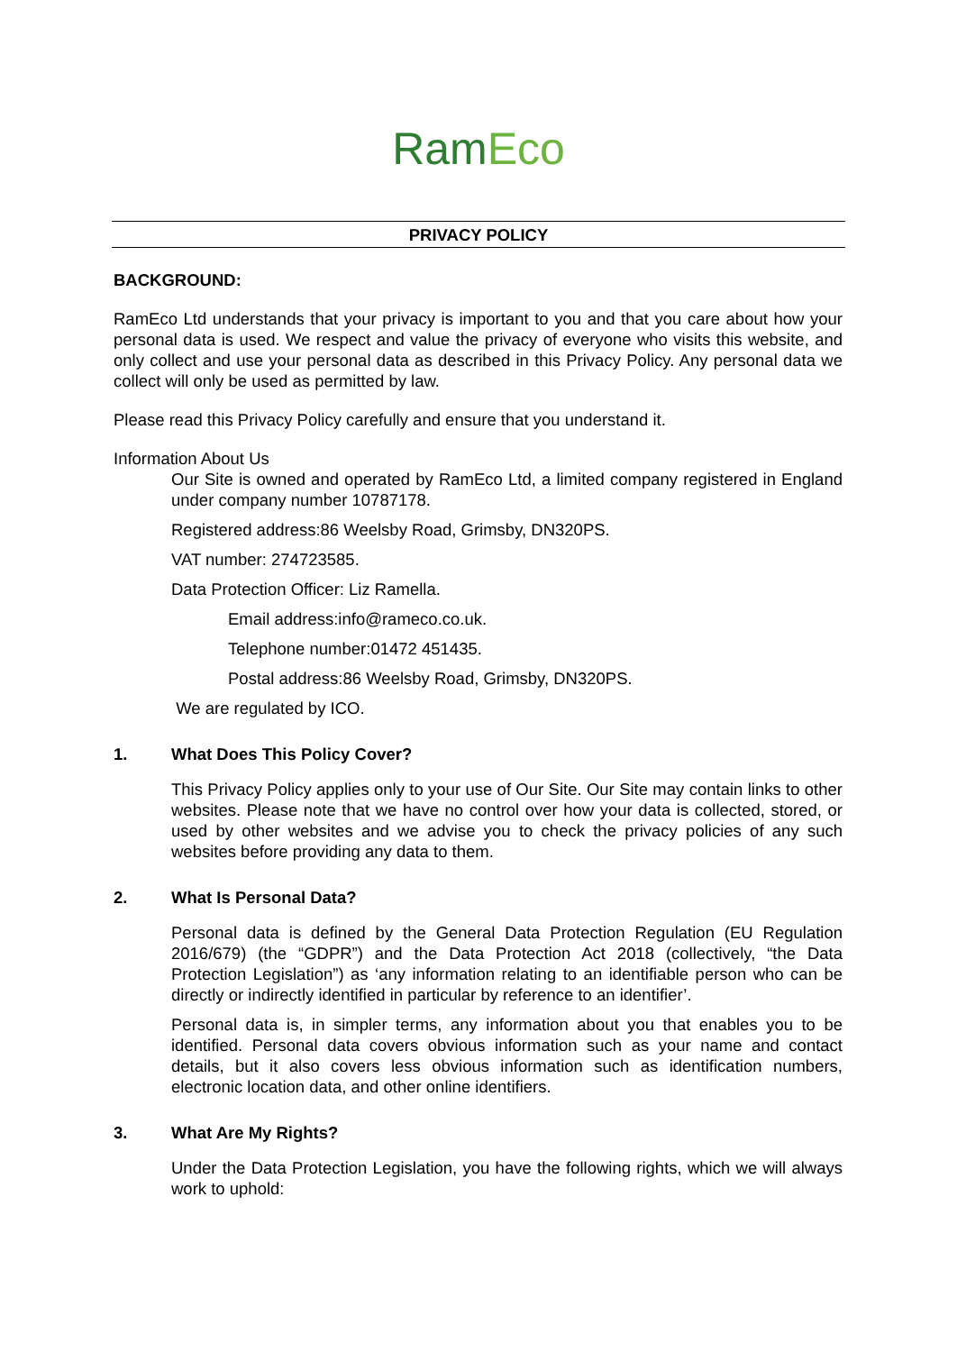RamEco
PRIVACY POLICY
BACKGROUND:
RamEco Ltd understands that your privacy is important to you and that you care about how your personal data is used. We respect and value the privacy of everyone who visits this website, and only collect and use your personal data as described in this Privacy Policy. Any personal data we collect will only be used as permitted by law.
Please read this Privacy Policy carefully and ensure that you understand it.
Information About Us
Our Site is owned and operated by RamEco Ltd, a limited company registered in England under company number 10787178.
Registered address:86 Weelsby Road, Grimsby, DN320PS.
VAT number: 274723585.
Data Protection Officer: Liz Ramella.
Email address:info@rameco.co.uk.
Telephone number:01472 451435.
Postal address:86 Weelsby Road, Grimsby, DN320PS.
We are regulated by ICO.
1. What Does This Policy Cover?
This Privacy Policy applies only to your use of Our Site. Our Site may contain links to other websites. Please note that we have no control over how your data is collected, stored, or used by other websites and we advise you to check the privacy policies of any such websites before providing any data to them.
2. What Is Personal Data?
Personal data is defined by the General Data Protection Regulation (EU Regulation 2016/679) (the “GDPR”) and the Data Protection Act 2018 (collectively, “the Data Protection Legislation”) as ‘any information relating to an identifiable person who can be directly or indirectly identified in particular by reference to an identifier’.
Personal data is, in simpler terms, any information about you that enables you to be identified. Personal data covers obvious information such as your name and contact details, but it also covers less obvious information such as identification numbers, electronic location data, and other online identifiers.
3. What Are My Rights?
Under the Data Protection Legislation, you have the following rights, which we will always work to uphold: